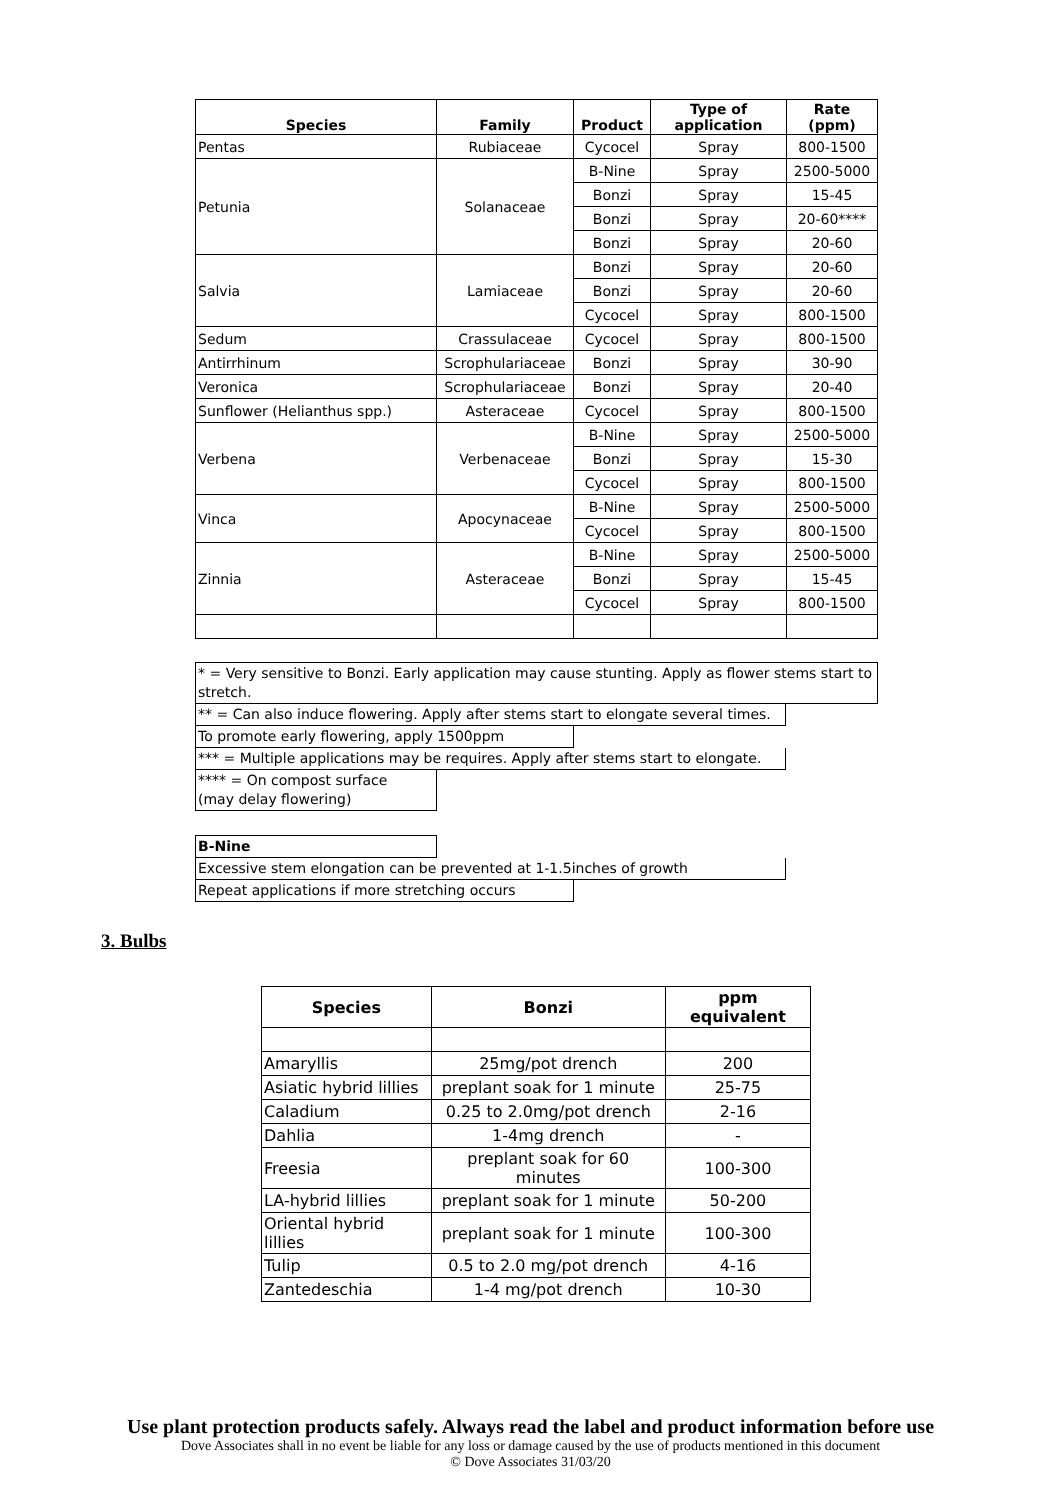| Species | Family | Product | Type of application | Rate (ppm) |
| --- | --- | --- | --- | --- |
| Pentas | Rubiaceae | Cycocel | Spray | 800-1500 |
| Petunia | Solanaceae | B-Nine | Spray | 2500-5000 |
| | | Bonzi | Spray | 15-45 |
| | | Bonzi | Spray | 20-60**** |
| | | Bonzi | Spray | 20-60 |
| Salvia | Lamiaceae | Bonzi | Spray | 20-60 |
| | | Bonzi | Spray | 20-60 |
| | | Cycocel | Spray | 800-1500 |
| Sedum | Crassulaceae | Cycocel | Spray | 800-1500 |
| Antirrhinum | Scrophulariaceae | Bonzi | Spray | 30-90 |
| Veronica | Scrophulariaceae | Bonzi | Spray | 20-40 |
| Sunflower (Helianthus spp.) | Asteraceae | Cycocel | Spray | 800-1500 |
| Verbena | Verbenaceae | B-Nine | Spray | 2500-5000 |
| | | Bonzi | Spray | 15-30 |
| | | Cycocel | Spray | 800-1500 |
| Vinca | Apocynaceae | B-Nine | Spray | 2500-5000 |
| | | Cycocel | Spray | 800-1500 |
| Zinnia | Asteraceae | B-Nine | Spray | 2500-5000 |
| | | Bonzi | Spray | 15-45 |
| | | Cycocel | Spray | 800-1500 |
* = Very sensitive to Bonzi. Early application may cause stunting. Apply as flower stems start to stretch.
** = Can also induce flowering. Apply after stems start to elongate several times.
To promote early flowering, apply 1500ppm
*** = Multiple applications may be requires. Apply after stems start to elongate.
**** = On compost surface
(may delay flowering)
B-Nine
Excessive stem elongation can be prevented at 1-1.5inches of growth
Repeat applications if more stretching occurs
3. Bulbs
| Species | Bonzi | ppm equivalent |
| --- | --- | --- |
| Amaryllis | 25mg/pot drench | 200 |
| Asiatic hybrid lillies | preplant soak for 1 minute | 25-75 |
| Caladium | 0.25 to 2.0mg/pot drench | 2-16 |
| Dahlia | 1-4mg drench | - |
| Freesia | preplant soak for 60 minutes | 100-300 |
| LA-hybrid lillies | preplant soak for 1 minute | 50-200 |
| Oriental hybrid lillies | preplant soak for 1 minute | 100-300 |
| Tulip | 0.5 to 2.0 mg/pot drench | 4-16 |
| Zantedeschia | 1-4 mg/pot drench | 10-30 |
Use plant protection products safely. Always read the label and product information before use
Dove Associates shall in no event be liable for any loss or damage caused by the use of products mentioned in this document
© Dove Associates 31/03/20